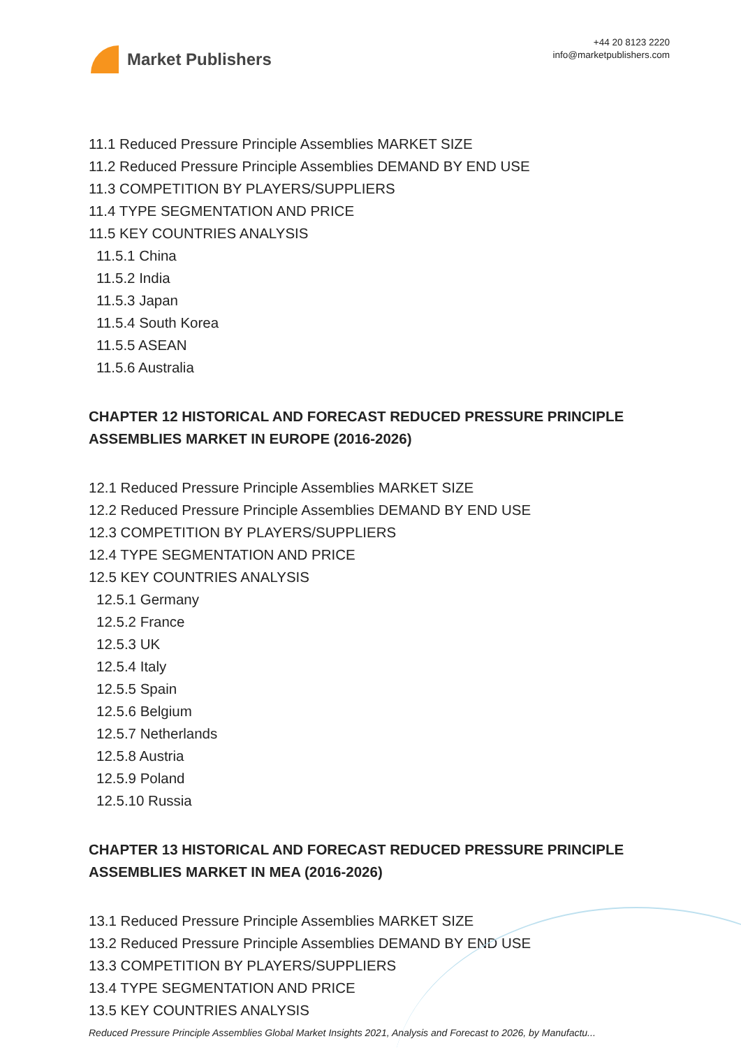Market Publishers
+44 20 8123 2220
info@marketpublishers.com
11.1 Reduced Pressure Principle Assemblies MARKET SIZE
11.2 Reduced Pressure Principle Assemblies DEMAND BY END USE
11.3 COMPETITION BY PLAYERS/SUPPLIERS
11.4 TYPE SEGMENTATION AND PRICE
11.5 KEY COUNTRIES ANALYSIS
11.5.1 China
11.5.2 India
11.5.3 Japan
11.5.4 South Korea
11.5.5 ASEAN
11.5.6 Australia
CHAPTER 12 HISTORICAL AND FORECAST REDUCED PRESSURE PRINCIPLE ASSEMBLIES MARKET IN EUROPE (2016-2026)
12.1 Reduced Pressure Principle Assemblies MARKET SIZE
12.2 Reduced Pressure Principle Assemblies DEMAND BY END USE
12.3 COMPETITION BY PLAYERS/SUPPLIERS
12.4 TYPE SEGMENTATION AND PRICE
12.5 KEY COUNTRIES ANALYSIS
12.5.1 Germany
12.5.2 France
12.5.3 UK
12.5.4 Italy
12.5.5 Spain
12.5.6 Belgium
12.5.7 Netherlands
12.5.8 Austria
12.5.9 Poland
12.5.10 Russia
CHAPTER 13 HISTORICAL AND FORECAST REDUCED PRESSURE PRINCIPLE ASSEMBLIES MARKET IN MEA (2016-2026)
13.1 Reduced Pressure Principle Assemblies MARKET SIZE
13.2 Reduced Pressure Principle Assemblies DEMAND BY END USE
13.3 COMPETITION BY PLAYERS/SUPPLIERS
13.4 TYPE SEGMENTATION AND PRICE
13.5 KEY COUNTRIES ANALYSIS
Reduced Pressure Principle Assemblies Global Market Insights 2021, Analysis and Forecast to 2026, by Manufactu...